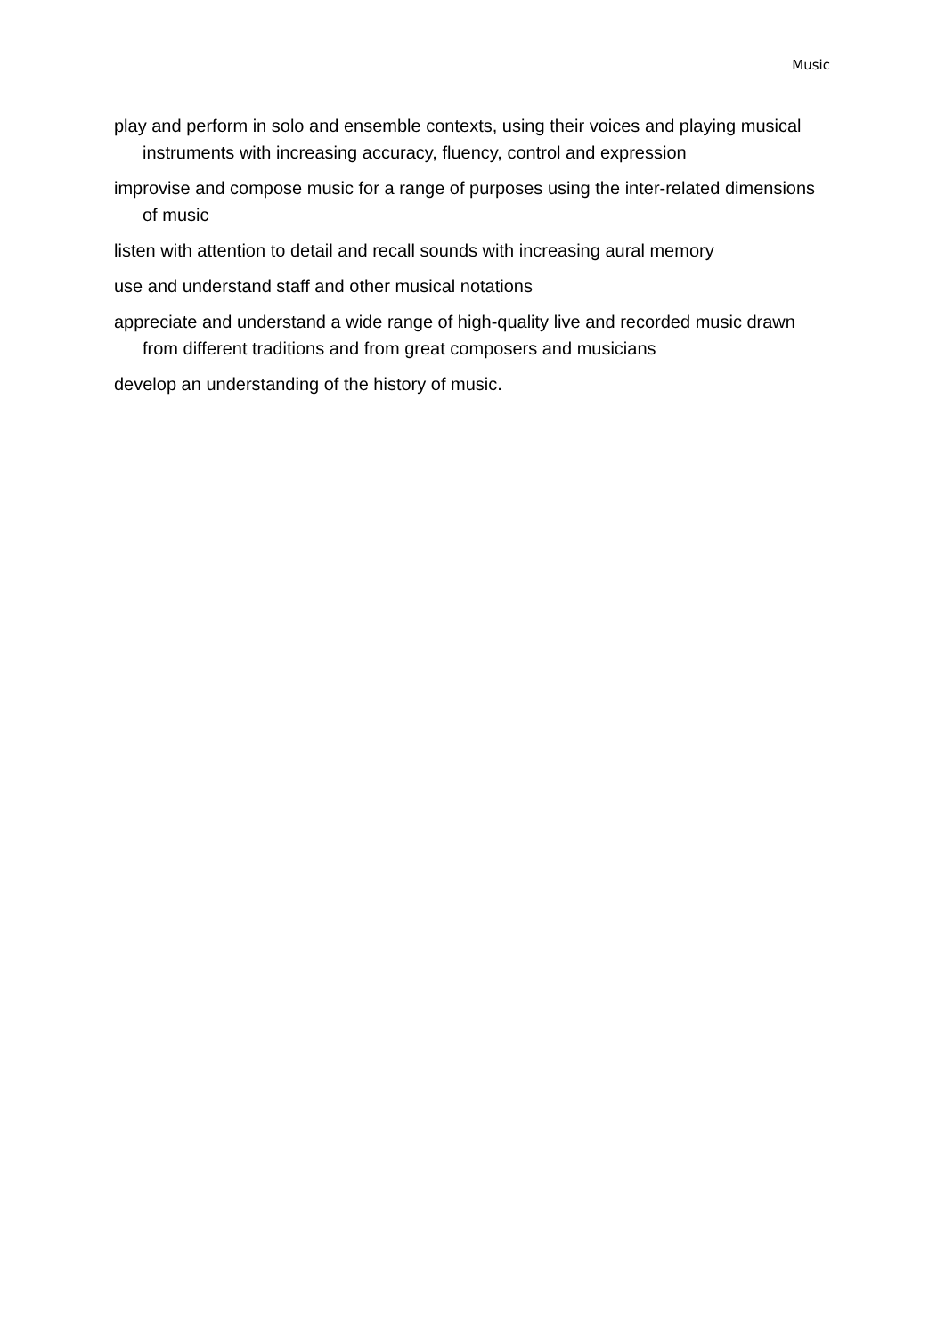Music
play and perform in solo and ensemble contexts, using their voices and playing musical instruments with increasing accuracy, fluency, control and expression
improvise and compose music for a range of purposes using the inter-related dimensions of music
listen with attention to detail and recall sounds with increasing aural memory
use and understand staff and other musical notations
appreciate and understand a wide range of high-quality live and recorded music drawn from different traditions and from great composers and musicians
develop an understanding of the history of music.